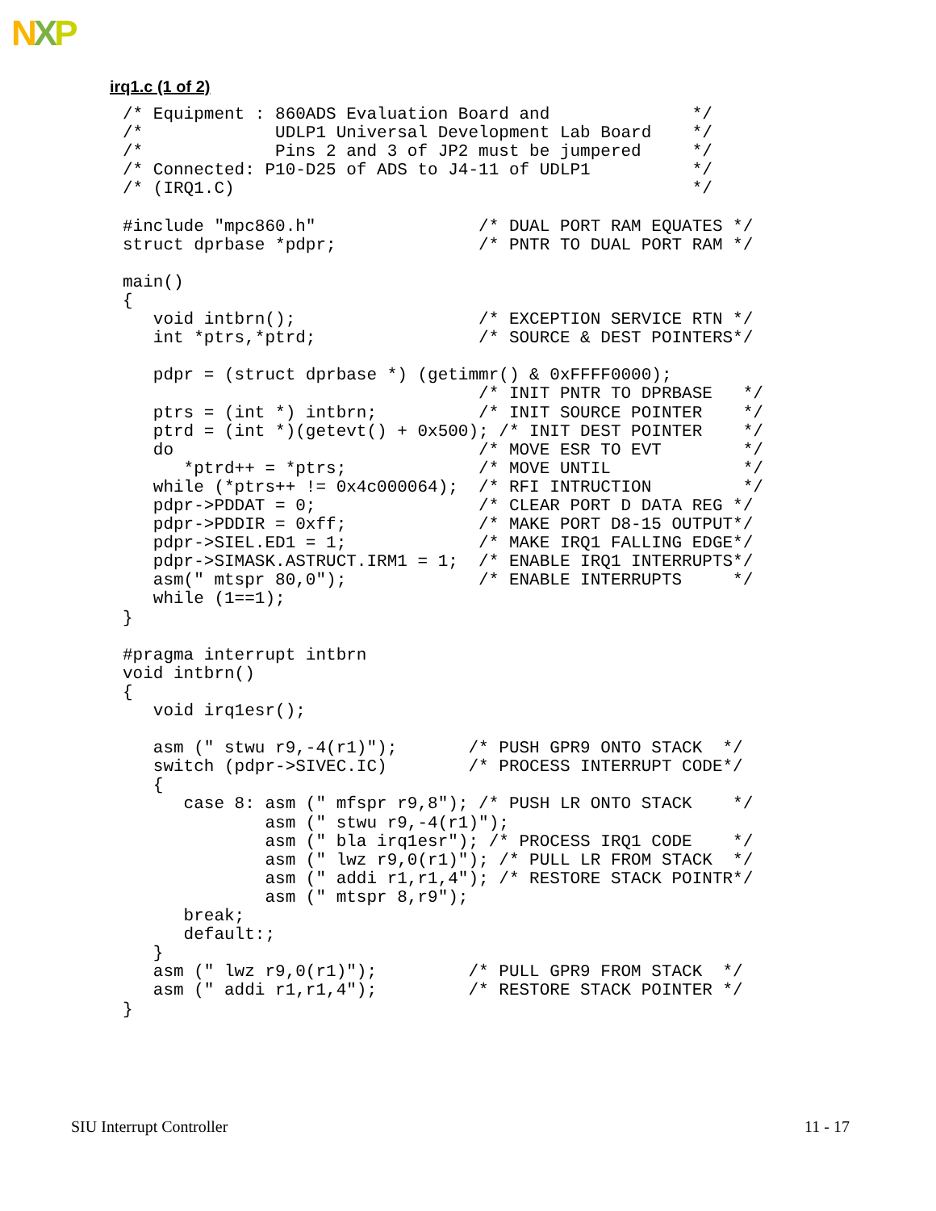NXP
irq1.c (1 of 2)
/* Equipment : 860ADS Evaluation Board and              */
/*             UDLP1 Universal Development Lab Board    */
/*             Pins 2 and 3 of JP2 must be jumpered     */
/* Connected: P10-D25 of ADS to J4-11 of UDLP1          */
/* (IRQ1.C)                                             */

#include "mpc860.h"                /* DUAL PORT RAM EQUATES */
struct dprbase *pdpr;              /* PNTR TO DUAL PORT RAM */

main()
{
   void intbrn();                  /* EXCEPTION SERVICE RTN */
   int *ptrs,*ptrd;                /* SOURCE & DEST POINTERS*/

   pdpr = (struct dprbase *) (getimmr() & 0xFFFF0000);
                                   /* INIT PNTR TO DPRBASE   */
   ptrs = (int *) intbrn;          /* INIT SOURCE POINTER    */
   ptrd = (int *)(getevt() + 0x500); /* INIT DEST POINTER    */
   do                              /* MOVE ESR TO EVT        */
      *ptrd++ = *ptrs;             /* MOVE UNTIL             */
   while (*ptrs++ != 0x4c000064);  /* RFI INTRUCTION         */
   pdpr->PDDAT = 0;                /* CLEAR PORT D DATA REG */
   pdpr->PDDIR = 0xff;             /* MAKE PORT D8-15 OUTPUT*/
   pdpr->SIEL.ED1 = 1;             /* MAKE IRQ1 FALLING EDGE*/
   pdpr->SIMASK.ASTRUCT.IRM1 = 1;  /* ENABLE IRQ1 INTERRUPTS*/
   asm(" mtspr 80,0");             /* ENABLE INTERRUPTS     */
   while (1==1);
}

#pragma interrupt intbrn
void intbrn()
{
   void irq1esr();

   asm (" stwu r9,-4(r1)");       /* PUSH GPR9 ONTO STACK  */
   switch (pdpr->SIVEC.IC)        /* PROCESS INTERRUPT CODE*/
   {
      case 8: asm (" mfspr r9,8"); /* PUSH LR ONTO STACK    */
              asm (" stwu r9,-4(r1)");
              asm (" bla irq1esr"); /* PROCESS IRQ1 CODE    */
              asm (" lwz r9,0(r1)"); /* PULL LR FROM STACK  */
              asm (" addi r1,r1,4"); /* RESTORE STACK POINTR*/
              asm (" mtspr 8,r9");
      break;
      default:;
   }
   asm (" lwz r9,0(r1)");         /* PULL GPR9 FROM STACK  */
   asm (" addi r1,r1,4");         /* RESTORE STACK POINTER */
}
SIU Interrupt Controller 11 - 17